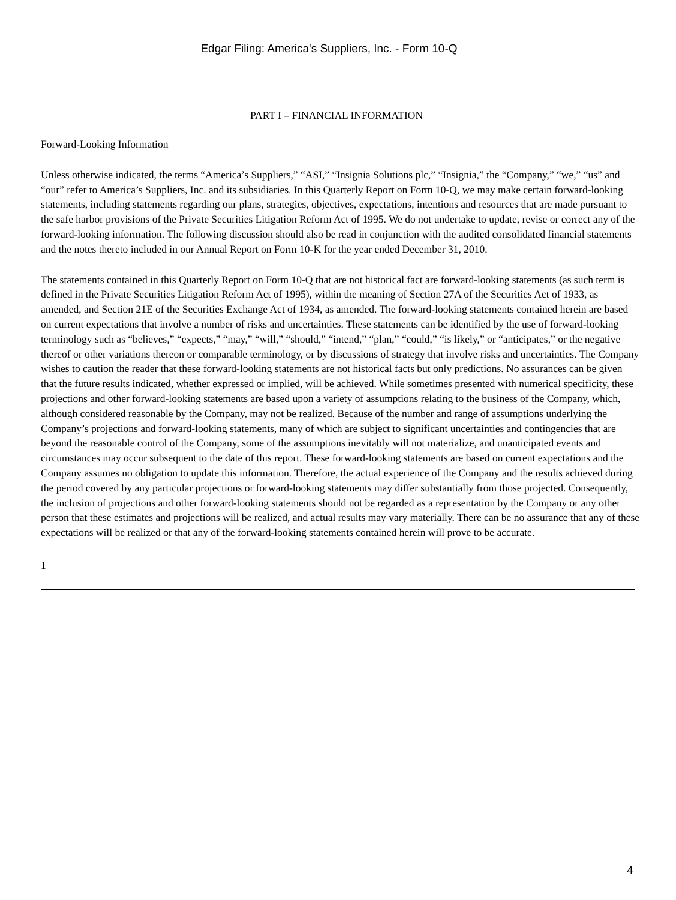Edgar Filing: America's Suppliers, Inc. - Form 10-Q
PART I – FINANCIAL INFORMATION
Forward-Looking Information
Unless otherwise indicated, the terms “America’s Suppliers,” “ASI,” “Insignia Solutions plc,” “Insignia,” the “Company,” “we,” “us” and “our” refer to America’s Suppliers, Inc. and its subsidiaries. In this Quarterly Report on Form 10-Q, we may make certain forward-looking statements, including statements regarding our plans, strategies, objectives, expectations, intentions and resources that are made pursuant to the safe harbor provisions of the Private Securities Litigation Reform Act of 1995. We do not undertake to update, revise or correct any of the forward-looking information. The following discussion should also be read in conjunction with the audited consolidated financial statements and the notes thereto included in our Annual Report on Form 10-K for the year ended December 31, 2010.
The statements contained in this Quarterly Report on Form 10-Q that are not historical fact are forward-looking statements (as such term is defined in the Private Securities Litigation Reform Act of 1995), within the meaning of Section 27A of the Securities Act of 1933, as amended, and Section 21E of the Securities Exchange Act of 1934, as amended. The forward-looking statements contained herein are based on current expectations that involve a number of risks and uncertainties. These statements can be identified by the use of forward-looking terminology such as “believes,” “expects,” “may,” “will,” “should,” “intend,” “plan,” “could,” “is likely,” or “anticipates,” or the negative thereof or other variations thereon or comparable terminology, or by discussions of strategy that involve risks and uncertainties. The Company wishes to caution the reader that these forward-looking statements are not historical facts but only predictions. No assurances can be given that the future results indicated, whether expressed or implied, will be achieved. While sometimes presented with numerical specificity, these projections and other forward-looking statements are based upon a variety of assumptions relating to the business of the Company, which, although considered reasonable by the Company, may not be realized. Because of the number and range of assumptions underlying the Company’s projections and forward-looking statements, many of which are subject to significant uncertainties and contingencies that are beyond the reasonable control of the Company, some of the assumptions inevitably will not materialize, and unanticipated events and circumstances may occur subsequent to the date of this report. These forward-looking statements are based on current expectations and the Company assumes no obligation to update this information. Therefore, the actual experience of the Company and the results achieved during the period covered by any particular projections or forward-looking statements may differ substantially from those projected. Consequently, the inclusion of projections and other forward-looking statements should not be regarded as a representation by the Company or any other person that these estimates and projections will be realized, and actual results may vary materially. There can be no assurance that any of these expectations will be realized or that any of the forward-looking statements contained herein will prove to be accurate.
1
4